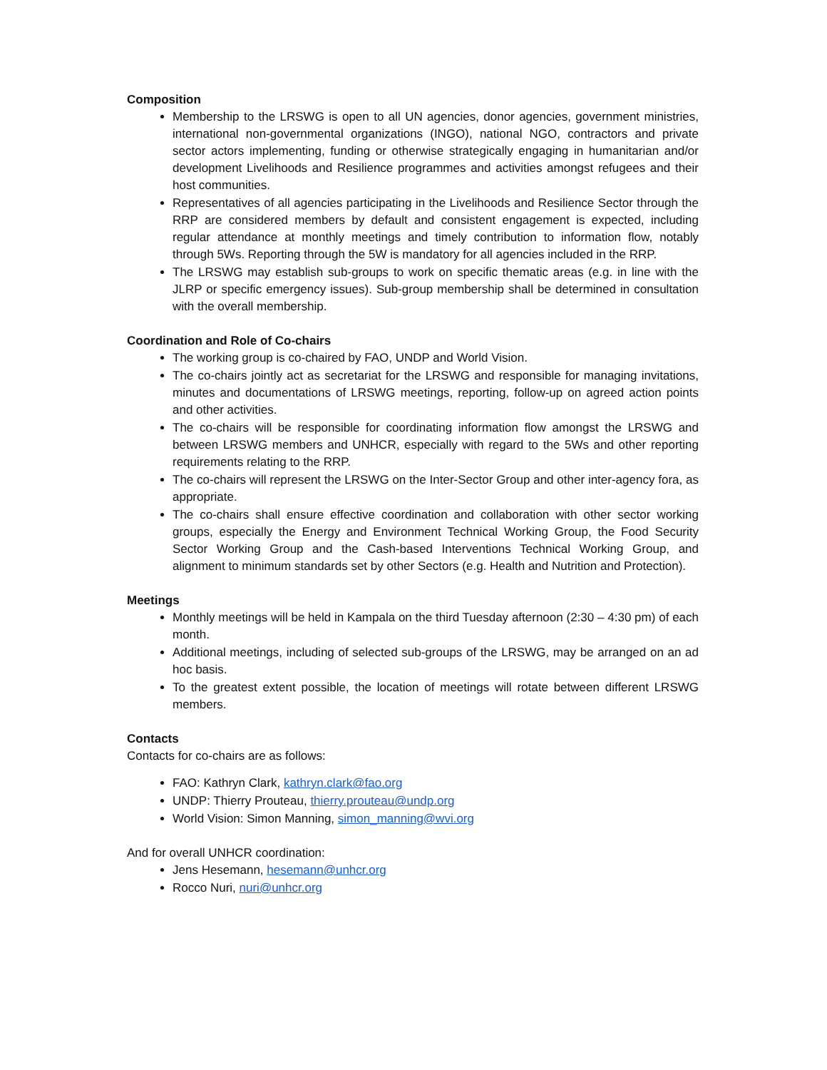Composition
Membership to the LRSWG is open to all UN agencies, donor agencies, government ministries, international non-governmental organizations (INGO), national NGO, contractors and private sector actors implementing, funding or otherwise strategically engaging in humanitarian and/or development Livelihoods and Resilience programmes and activities amongst refugees and their host communities.
Representatives of all agencies participating in the Livelihoods and Resilience Sector through the RRP are considered members by default and consistent engagement is expected, including regular attendance at monthly meetings and timely contribution to information flow, notably through 5Ws. Reporting through the 5W is mandatory for all agencies included in the RRP.
The LRSWG may establish sub-groups to work on specific thematic areas (e.g. in line with the JLRP or specific emergency issues). Sub-group membership shall be determined in consultation with the overall membership.
Coordination and Role of Co-chairs
The working group is co-chaired by FAO, UNDP and World Vision.
The co-chairs jointly act as secretariat for the LRSWG and responsible for managing invitations, minutes and documentations of LRSWG meetings, reporting, follow-up on agreed action points and other activities.
The co-chairs will be responsible for coordinating information flow amongst the LRSWG and between LRSWG members and UNHCR, especially with regard to the 5Ws and other reporting requirements relating to the RRP.
The co-chairs will represent the LRSWG on the Inter-Sector Group and other inter-agency fora, as appropriate.
The co-chairs shall ensure effective coordination and collaboration with other sector working groups, especially the Energy and Environment Technical Working Group, the Food Security Sector Working Group and the Cash-based Interventions Technical Working Group, and alignment to minimum standards set by other Sectors (e.g. Health and Nutrition and Protection).
Meetings
Monthly meetings will be held in Kampala on the third Tuesday afternoon (2:30 – 4:30 pm) of each month.
Additional meetings, including of selected sub-groups of the LRSWG, may be arranged on an ad hoc basis.
To the greatest extent possible, the location of meetings will rotate between different LRSWG members.
Contacts
Contacts for co-chairs are as follows:
FAO: Kathryn Clark, kathryn.clark@fao.org
UNDP: Thierry Prouteau, thierry.prouteau@undp.org
World Vision: Simon Manning, simon_manning@wvi.org
And for overall UNHCR coordination:
Jens Hesemann, hesemann@unhcr.org
Rocco Nuri, nuri@unhcr.org